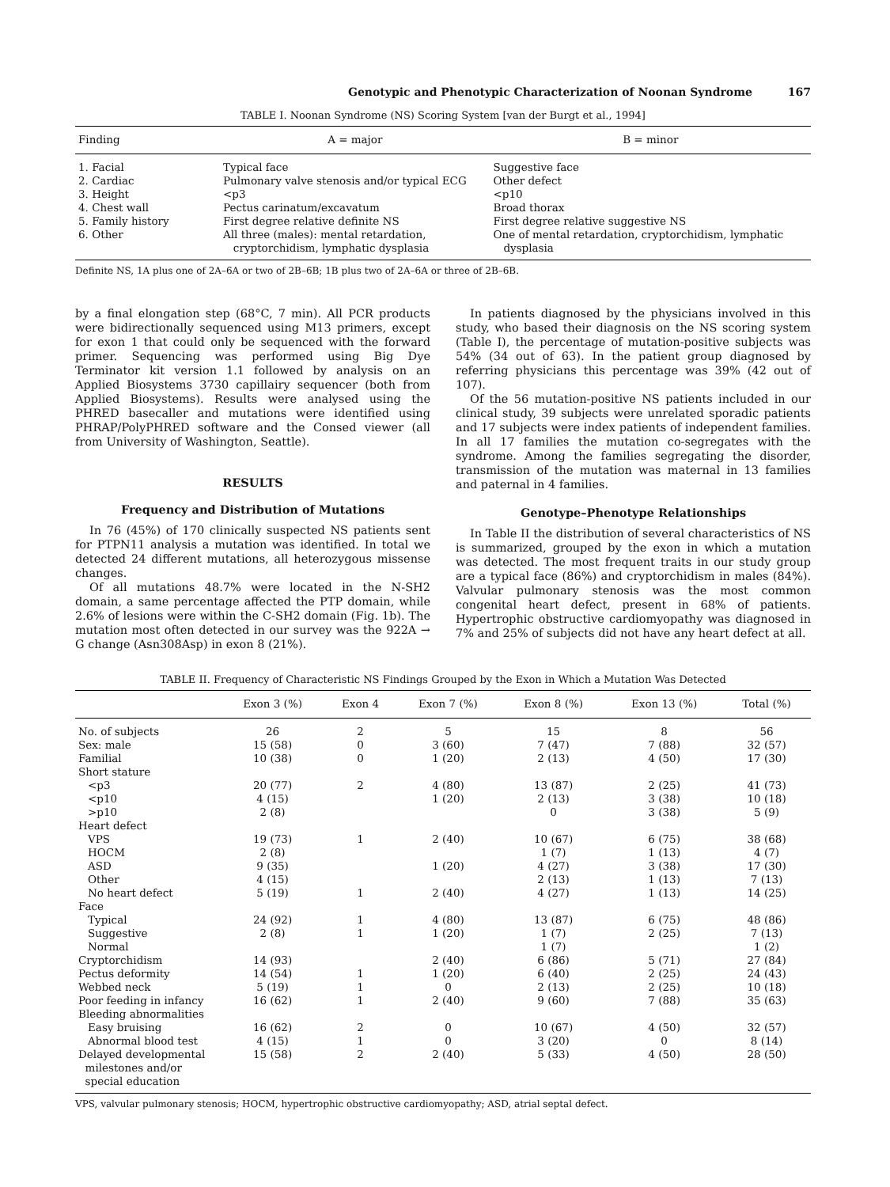Genotypic and Phenotypic Characterization of Noonan Syndrome 167
TABLE I. Noonan Syndrome (NS) Scoring System [van der Burgt et al., 1994]
| Finding | A = major | B = minor |
| --- | --- | --- |
| 1. Facial | Typical face | Suggestive face |
| 2. Cardiac | Pulmonary valve stenosis and/or typical ECG | Other defect |
| 3. Height | <p3 | <p10 |
| 4. Chest wall | Pectus carinatum/excavatum | Broad thorax |
| 5. Family history | First degree relative definite NS | First degree relative suggestive NS |
| 6. Other | All three (males): mental retardation, cryptorchidism, lymphatic dysplasia | One of mental retardation, cryptorchidism, lymphatic dysplasia |
Definite NS, 1A plus one of 2A–6A or two of 2B–6B; 1B plus two of 2A–6A or three of 2B–6B.
by a final elongation step (68°C, 7 min). All PCR products were bidirectionally sequenced using M13 primers, except for exon 1 that could only be sequenced with the forward primer. Sequencing was performed using Big Dye Terminator kit version 1.1 followed by analysis on an Applied Biosystems 3730 capillairy sequencer (both from Applied Biosystems). Results were analysed using the PHRED basecaller and mutations were identified using PHRAP/PolyPHRED software and the Consed viewer (all from University of Washington, Seattle).
RESULTS
Frequency and Distribution of Mutations
In 76 (45%) of 170 clinically suspected NS patients sent for PTPN11 analysis a mutation was identified. In total we detected 24 different mutations, all heterozygous missense changes.
Of all mutations 48.7% were located in the N-SH2 domain, a same percentage affected the PTP domain, while 2.6% of lesions were within the C-SH2 domain (Fig. 1b). The mutation most often detected in our survey was the 922A → G change (Asn308Asp) in exon 8 (21%).
In patients diagnosed by the physicians involved in this study, who based their diagnosis on the NS scoring system (Table I), the percentage of mutation-positive subjects was 54% (34 out of 63). In the patient group diagnosed by referring physicians this percentage was 39% (42 out of 107).
Of the 56 mutation-positive NS patients included in our clinical study, 39 subjects were unrelated sporadic patients and 17 subjects were index patients of independent families. In all 17 families the mutation co-segregates with the syndrome. Among the families segregating the disorder, transmission of the mutation was maternal in 13 families and paternal in 4 families.
Genotype–Phenotype Relationships
In Table II the distribution of several characteristics of NS is summarized, grouped by the exon in which a mutation was detected. The most frequent traits in our study group are a typical face (86%) and cryptorchidism in males (84%). Valvular pulmonary stenosis was the most common congenital heart defect, present in 68% of patients. Hypertrophic obstructive cardiomyopathy was diagnosed in 7% and 25% of subjects did not have any heart defect at all.
TABLE II. Frequency of Characteristic NS Findings Grouped by the Exon in Which a Mutation Was Detected
| | Exon 3 (%) | Exon 4 | Exon 7 (%) | Exon 8 (%) | Exon 13 (%) | Total (%) |
| --- | --- | --- | --- | --- | --- | --- |
| No. of subjects | 26 | 2 | 5 | 15 | 8 | 56 |
| Sex: male | 15 (58) | 0 | 3 (60) | 7 (47) | 7 (88) | 32 (57) |
| Familial | 10 (38) | 0 | 1 (20) | 2 (13) | 4 (50) | 17 (30) |
| Short stature | | | | | | |
| <p3 | 20 (77) | 2 | 4 (80) | 13 (87) | 2 (25) | 41 (73) |
| <p10 | 4 (15) | | 1 (20) | 2 (13) | 3 (38) | 10 (18) |
| >p10 | 2 (8) | | | 0 | 3 (38) | 5 (9) |
| Heart defect | | | | | | |
| VPS | 19 (73) | 1 | 2 (40) | 10 (67) | 6 (75) | 38 (68) |
| HOCM | 2 (8) | | | 1 (7) | 1 (13) | 4 (7) |
| ASD | 9 (35) | | 1 (20) | 4 (27) | 3 (38) | 17 (30) |
| Other | 4 (15) | | | 2 (13) | 1 (13) | 7 (13) |
| No heart defect | 5 (19) | 1 | 2 (40) | 4 (27) | 1 (13) | 14 (25) |
| Face | | | | | | |
| Typical | 24 (92) | 1 | 4 (80) | 13 (87) | 6 (75) | 48 (86) |
| Suggestive | 2 (8) | 1 | 1 (20) | 1 (7) | 2 (25) | 7 (13) |
| Normal | | | | 1 (7) | | 1 (2) |
| Cryptorchidism | 14 (93) | | 2 (40) | 6 (86) | 5 (71) | 27 (84) |
| Pectus deformity | 14 (54) | 1 | 1 (20) | 6 (40) | 2 (25) | 24 (43) |
| Webbed neck | 5 (19) | 1 | 0 | 2 (13) | 2 (25) | 10 (18) |
| Poor feeding in infancy | 16 (62) | 1 | 2 (40) | 9 (60) | 7 (88) | 35 (63) |
| Bleeding abnormalities | | | | | | |
| Easy bruising | 16 (62) | 2 | 0 | 10 (67) | 4 (50) | 32 (57) |
| Abnormal blood test | 4 (15) | 1 | 0 | 3 (20) | 0 | 8 (14) |
| Delayed developmental milestones and/or special education | 15 (58) | 2 | 2 (40) | 5 (33) | 4 (50) | 28 (50) |
VPS, valvular pulmonary stenosis; HOCM, hypertrophic obstructive cardiomyopathy; ASD, atrial septal defect.